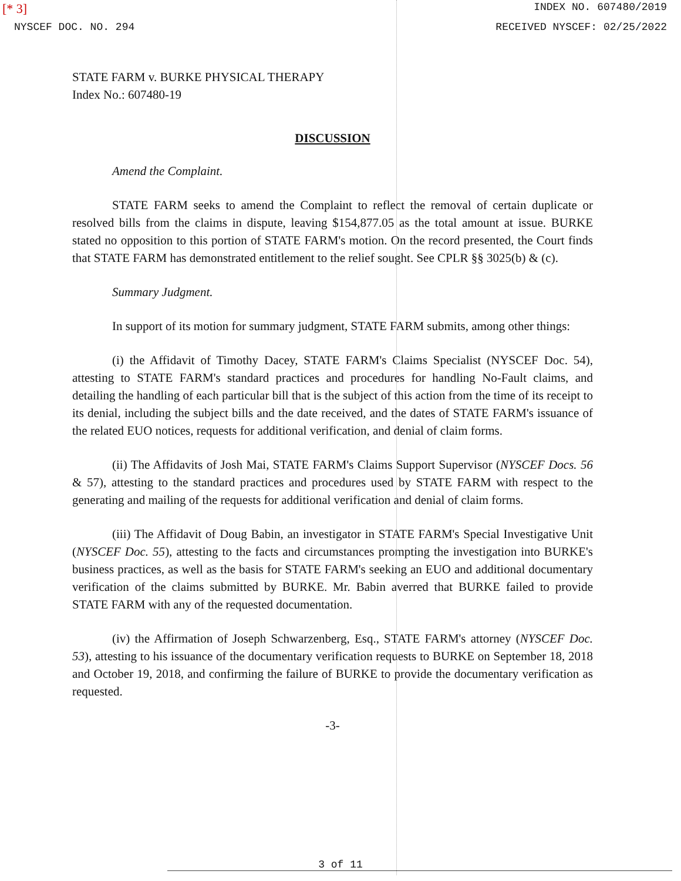[* 3] INDEX NO. 607480/2019
NYSCEF DOC. NO. 294 RECEIVED NYSCEF: 02/25/2022
STATE FARM v. BURKE PHYSICAL THERAPY
Index No.: 607480-19
DISCUSSION
Amend the Complaint.
STATE FARM seeks to amend the Complaint to reflect the removal of certain duplicate or resolved bills from the claims in dispute, leaving $154,877.05 as the total amount at issue. BURKE stated no opposition to this portion of STATE FARM's motion. On the record presented, the Court finds that STATE FARM has demonstrated entitlement to the relief sought. See CPLR §§ 3025(b) & (c).
Summary Judgment.
In support of its motion for summary judgment, STATE FARM submits, among other things:
(i) the Affidavit of Timothy Dacey, STATE FARM's Claims Specialist (NYSCEF Doc. 54), attesting to STATE FARM's standard practices and procedures for handling No-Fault claims, and detailing the handling of each particular bill that is the subject of this action from the time of its receipt to its denial, including the subject bills and the date received, and the dates of STATE FARM's issuance of the related EUO notices, requests for additional verification, and denial of claim forms.
(ii) The Affidavits of Josh Mai, STATE FARM's Claims Support Supervisor (NYSCEF Docs. 56 & 57), attesting to the standard practices and procedures used by STATE FARM with respect to the generating and mailing of the requests for additional verification and denial of claim forms.
(iii) The Affidavit of Doug Babin, an investigator in STATE FARM's Special Investigative Unit (NYSCEF Doc. 55), attesting to the facts and circumstances prompting the investigation into BURKE's business practices, as well as the basis for STATE FARM's seeking an EUO and additional documentary verification of the claims submitted by BURKE. Mr. Babin averred that BURKE failed to provide STATE FARM with any of the requested documentation.
(iv) the Affirmation of Joseph Schwarzenberg, Esq., STATE FARM's attorney (NYSCEF Doc. 53), attesting to his issuance of the documentary verification requests to BURKE on September 18, 2018 and October 19, 2018, and confirming the failure of BURKE to provide the documentary verification as requested.
-3-
3 of 11